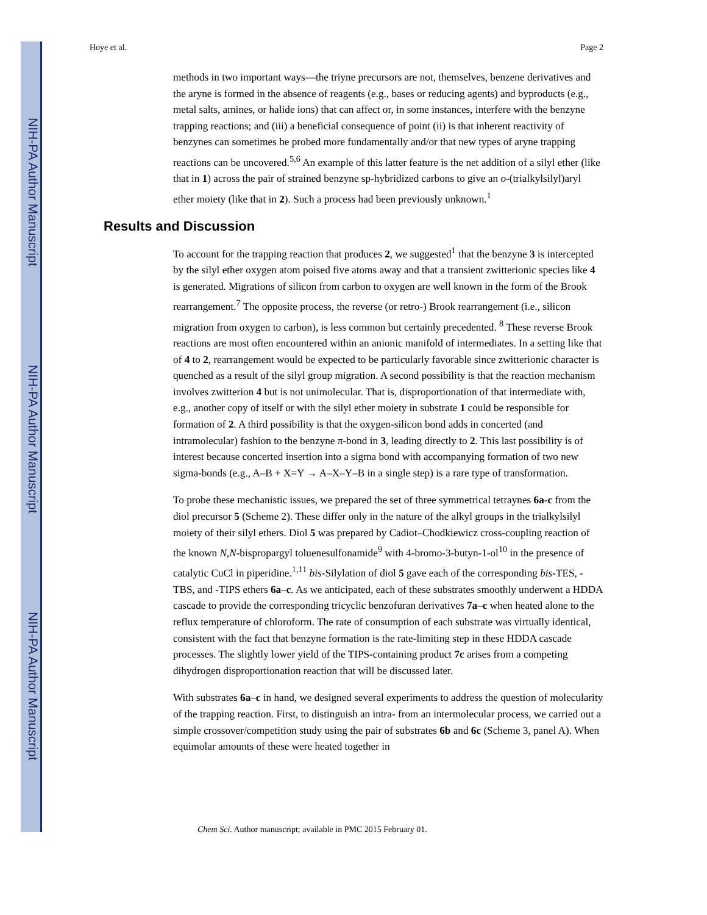NIH-PA Author Manuscript
NIH-PA Author Manuscript
NIH-PA Author Manuscript
Hoye et al. Page 2
methods in two important ways—the triyne precursors are not, themselves, benzene derivatives and the aryne is formed in the absence of reagents (e.g., bases or reducing agents) and byproducts (e.g., metal salts, amines, or halide ions) that can affect or, in some instances, interfere with the benzyne trapping reactions; and (iii) a beneficial consequence of point (ii) is that inherent reactivity of benzynes can sometimes be probed more fundamentally and/or that new types of aryne trapping reactions can be uncovered.<sup>5,6</sup> An example of this latter feature is the net addition of a silyl ether (like that in 1) across the pair of strained benzyne sp-hybridized carbons to give an o-(trialkylsilyl)aryl ether moiety (like that in 2). Such a process had been previously unknown.<sup>1</sup>
Results and Discussion
To account for the trapping reaction that produces 2, we suggested<sup>1</sup> that the benzyne 3 is intercepted by the silyl ether oxygen atom poised five atoms away and that a transient zwitterionic species like 4 is generated. Migrations of silicon from carbon to oxygen are well known in the form of the Brook rearrangement.<sup>7</sup> The opposite process, the reverse (or retro-) Brook rearrangement (i.e., silicon migration from oxygen to carbon), is less common but certainly precedented. <sup>8</sup> These reverse Brook reactions are most often encountered within an anionic manifold of intermediates. In a setting like that of 4 to 2, rearrangement would be expected to be particularly favorable since zwitterionic character is quenched as a result of the silyl group migration. A second possibility is that the reaction mechanism involves zwitterion 4 but is not unimolecular. That is, disproportionation of that intermediate with, e.g., another copy of itself or with the silyl ether moiety in substrate 1 could be responsible for formation of 2. A third possibility is that the oxygen-silicon bond adds in concerted (and intramolecular) fashion to the benzyne π-bond in 3, leading directly to 2. This last possibility is of interest because concerted insertion into a sigma bond with accompanying formation of two new sigma-bonds (e.g., A–B + X=Y → A–X–Y–B in a single step) is a rare type of transformation.
To probe these mechanistic issues, we prepared the set of three symmetrical tetraynes 6a-c from the diol precursor 5 (Scheme 2). These differ only in the nature of the alkyl groups in the trialkylsilyl moiety of their silyl ethers. Diol 5 was prepared by Cadiot–Chodkiewicz cross-coupling reaction of the known N,N-bispropargyl toluenesulfonamide<sup>9</sup> with 4-bromo-3-butyn-1-ol<sup>10</sup> in the presence of catalytic CuCl in piperidine.<sup>1,11</sup> bis-Silylation of diol 5 gave each of the corresponding bis-TES, -TBS, and -TIPS ethers 6a–c. As we anticipated, each of these substrates smoothly underwent a HDDA cascade to provide the corresponding tricyclic benzofuran derivatives 7a–c when heated alone to the reflux temperature of chloroform. The rate of consumption of each substrate was virtually identical, consistent with the fact that benzyne formation is the rate-limiting step in these HDDA cascade processes. The slightly lower yield of the TIPS-containing product 7c arises from a competing dihydrogen disproportionation reaction that will be discussed later.
With substrates 6a–c in hand, we designed several experiments to address the question of molecularity of the trapping reaction. First, to distinguish an intra- from an intermolecular process, we carried out a simple crossover/competition study using the pair of substrates 6b and 6c (Scheme 3, panel A). When equimolar amounts of these were heated together in
Chem Sci. Author manuscript; available in PMC 2015 February 01.